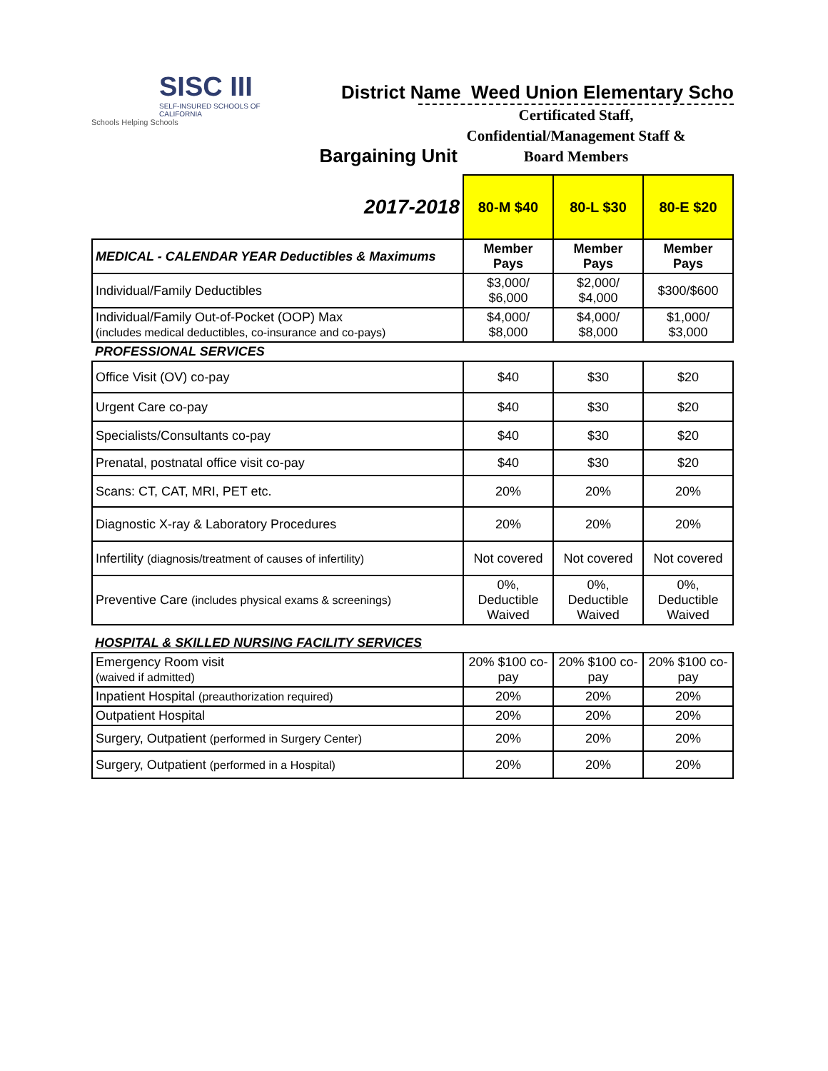SISC III
SELF-INSURED SCHOOLS OF CALIFORNIA
Schools Helping Schools
District Name Weed Union Elementary Scho
Certificated Staff,
Confidential/Management Staff &
Board Members
| Bargaining Unit | | | |
| 2017-2018 | 80-M $40 | 80-L $30 | 80-E $20 |
| MEDICAL - CALENDAR YEAR Deductibles & Maximums | Member Pays | Member Pays | Member Pays |
| Individual/Family Deductibles | $3,000/ $6,000 | $2,000/ $4,000 | $300/$600 |
| Individual/Family Out-of-Pocket (OOP) Max (includes medical deductibles, co-insurance and co-pays) | $4,000/ $8,000 | $4,000/ $8,000 | $1,000/ $3,000 |
| PROFESSIONAL SERVICES | | | |
| Office Visit (OV) co-pay | $40 | $30 | $20 |
| Urgent Care co-pay | $40 | $30 | $20 |
| Specialists/Consultants co-pay | $40 | $30 | $20 |
| Prenatal, postnatal office visit co-pay | $40 | $30 | $20 |
| Scans: CT, CAT, MRI, PET etc. | 20% | 20% | 20% |
| Diagnostic X-ray & Laboratory Procedures | 20% | 20% | 20% |
| Infertility (diagnosis/treatment of causes of infertility) | Not covered | Not covered | Not covered |
| Preventive Care (includes physical exams & screenings) | 0%, Deductible Waived | 0%, Deductible Waived | 0%, Deductible Waived |
| HOSPITAL & SKILLED NURSING FACILITY SERVICES | | | |
| Emergency Room visit (waived if admitted) | 20% $100 co-pay | 20% $100 co-pay | 20% $100 co-pay |
| Inpatient Hospital (preauthorization required) | 20% | 20% | 20% |
| Outpatient Hospital | 20% | 20% | 20% |
| Surgery, Outpatient (performed in Surgery Center) | 20% | 20% | 20% |
| Surgery, Outpatient (performed in a Hospital) | 20% | 20% | 20% |